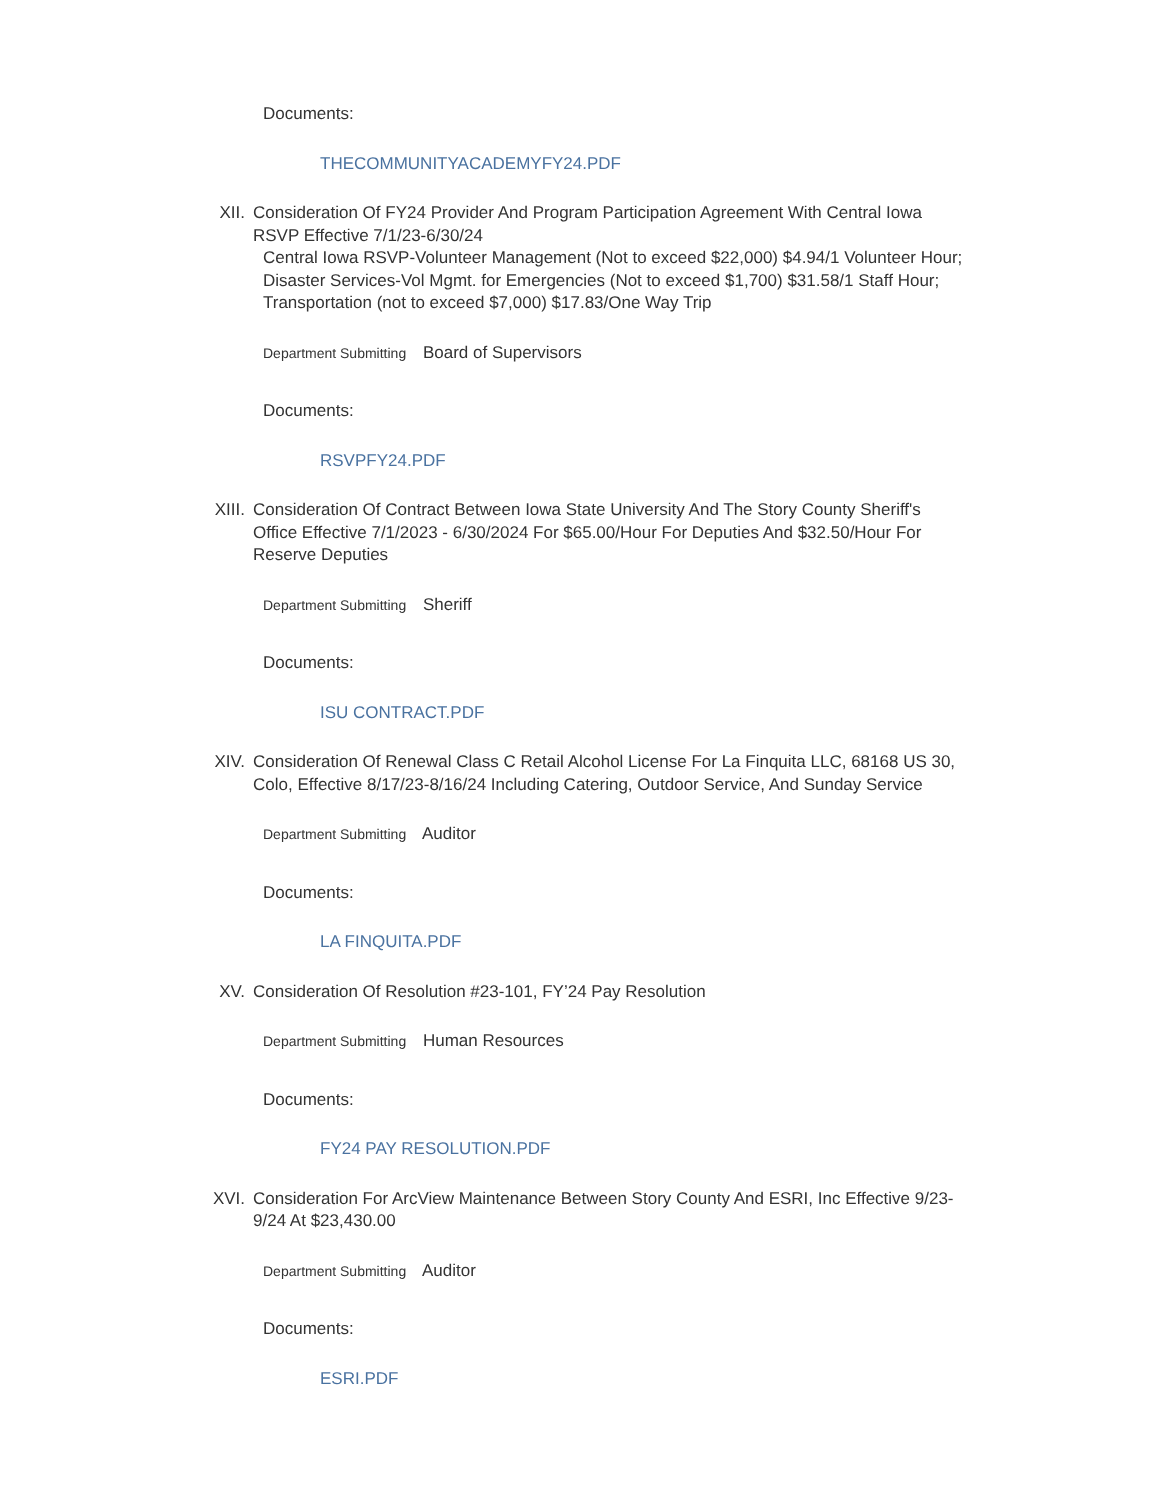Documents:
THECOMMUNITYACADEMYFY24.PDF
XII. Consideration Of FY24 Provider And Program Participation Agreement With Central Iowa RSVP Effective 7/1/23-6/30/24
Central Iowa RSVP-Volunteer Management (Not to exceed $22,000) $4.94/1 Volunteer Hour; Disaster Services-Vol Mgmt. for Emergencies (Not to exceed $1,700) $31.58/1 Staff Hour; Transportation (not to exceed $7,000) $17.83/One Way Trip
Department Submitting Board of Supervisors
Documents:
RSVPFY24.PDF
XIII.
Consideration Of Contract Between Iowa State University And The Story County Sheriff's Office Effective 7/1/2023 - 6/30/2024 For $65.00/Hour For Deputies And $32.50/Hour For Reserve Deputies
Department Submitting Sheriff
Documents:
ISU CONTRACT.PDF
XIV. Consideration Of Renewal Class C Retail Alcohol License For La Finquita LLC, 68168 US 30, Colo, Effective 8/17/23-8/16/24 Including Catering, Outdoor Service, And Sunday Service
Department Submitting Auditor
Documents:
LA FINQUITA.PDF
XV. Consideration Of Resolution #23-101, FY’24 Pay Resolution
Department Submitting Human Resources
Documents:
FY24 PAY RESOLUTION.PDF
XVI. Consideration For ArcView Maintenance Between Story County And ESRI, Inc Effective 9/23-9/24 At $23,430.00
Department Submitting Auditor
Documents:
ESRI.PDF